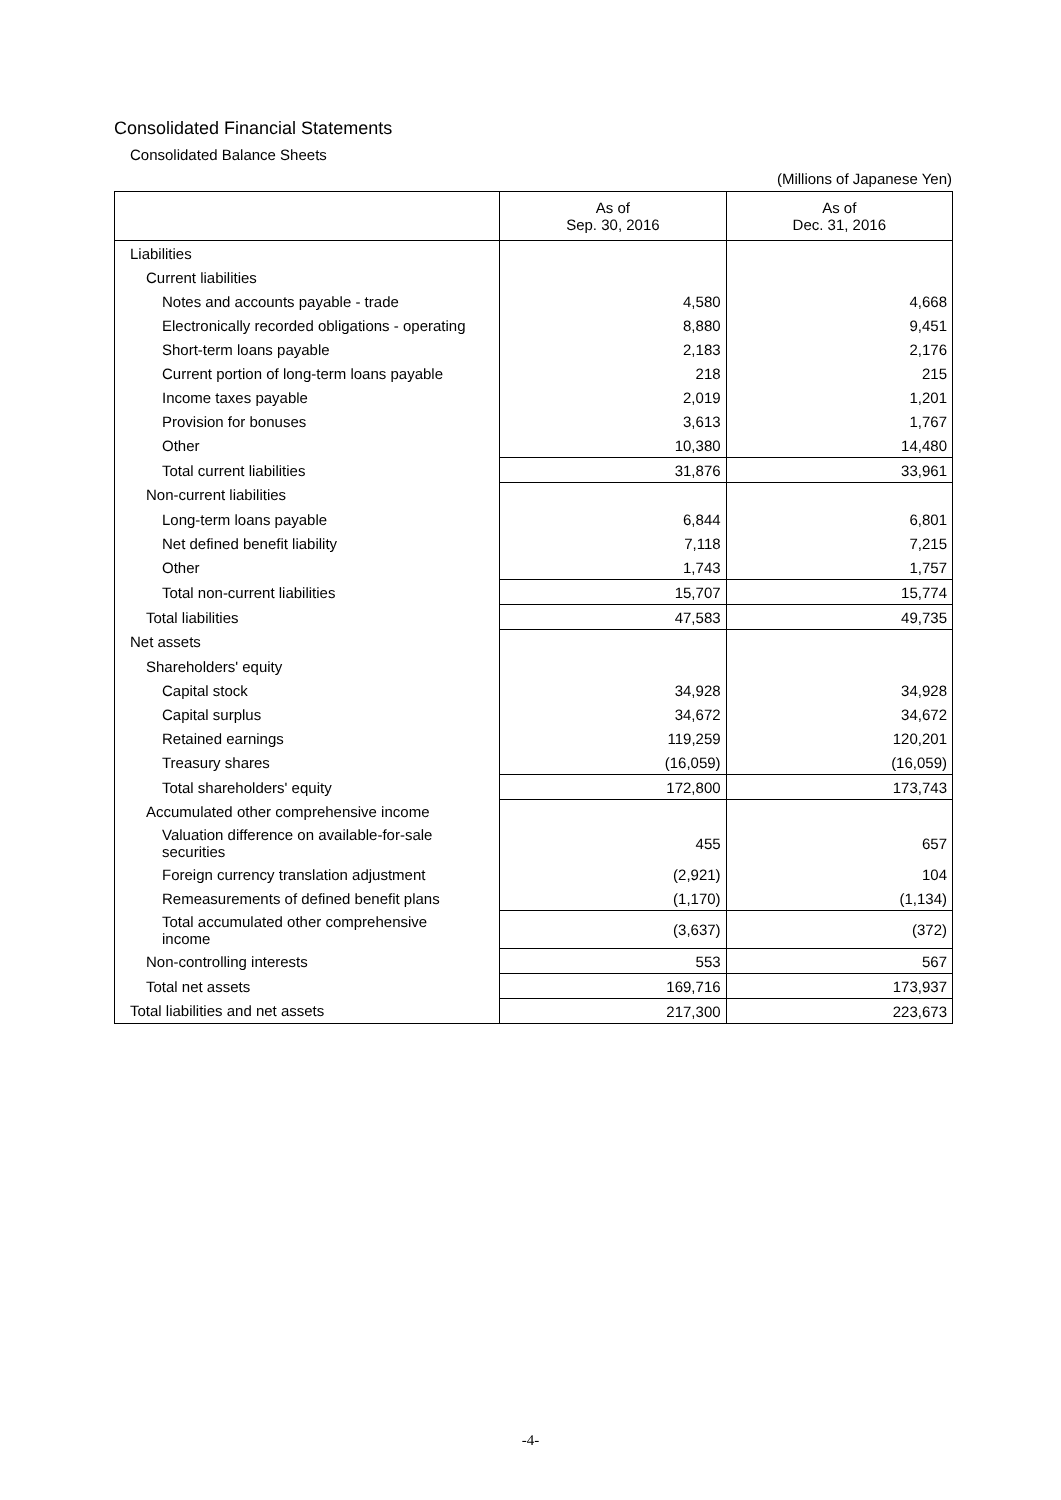Consolidated Financial Statements
Consolidated Balance Sheets
(Millions of Japanese Yen)
| | As of Sep. 30, 2016 | As of Dec. 31, 2016 |
| --- | --- | --- |
| Liabilities | | |
| Current liabilities | | |
| Notes and accounts payable - trade | 4,580 | 4,668 |
| Electronically recorded obligations - operating | 8,880 | 9,451 |
| Short-term loans payable | 2,183 | 2,176 |
| Current portion of long-term loans payable | 218 | 215 |
| Income taxes payable | 2,019 | 1,201 |
| Provision for bonuses | 3,613 | 1,767 |
| Other | 10,380 | 14,480 |
| Total current liabilities | 31,876 | 33,961 |
| Non-current liabilities | | |
| Long-term loans payable | 6,844 | 6,801 |
| Net defined benefit liability | 7,118 | 7,215 |
| Other | 1,743 | 1,757 |
| Total non-current liabilities | 15,707 | 15,774 |
| Total liabilities | 47,583 | 49,735 |
| Net assets | | |
| Shareholders' equity | | |
| Capital stock | 34,928 | 34,928 |
| Capital surplus | 34,672 | 34,672 |
| Retained earnings | 119,259 | 120,201 |
| Treasury shares | (16,059) | (16,059) |
| Total shareholders' equity | 172,800 | 173,743 |
| Accumulated other comprehensive income | | |
| Valuation difference on available-for-sale securities | 455 | 657 |
| Foreign currency translation adjustment | (2,921) | 104 |
| Remeasurements of defined benefit plans | (1,170) | (1,134) |
| Total accumulated other comprehensive income | (3,637) | (372) |
| Non-controlling interests | 553 | 567 |
| Total net assets | 169,716 | 173,937 |
| Total liabilities and net assets | 217,300 | 223,673 |
-4-